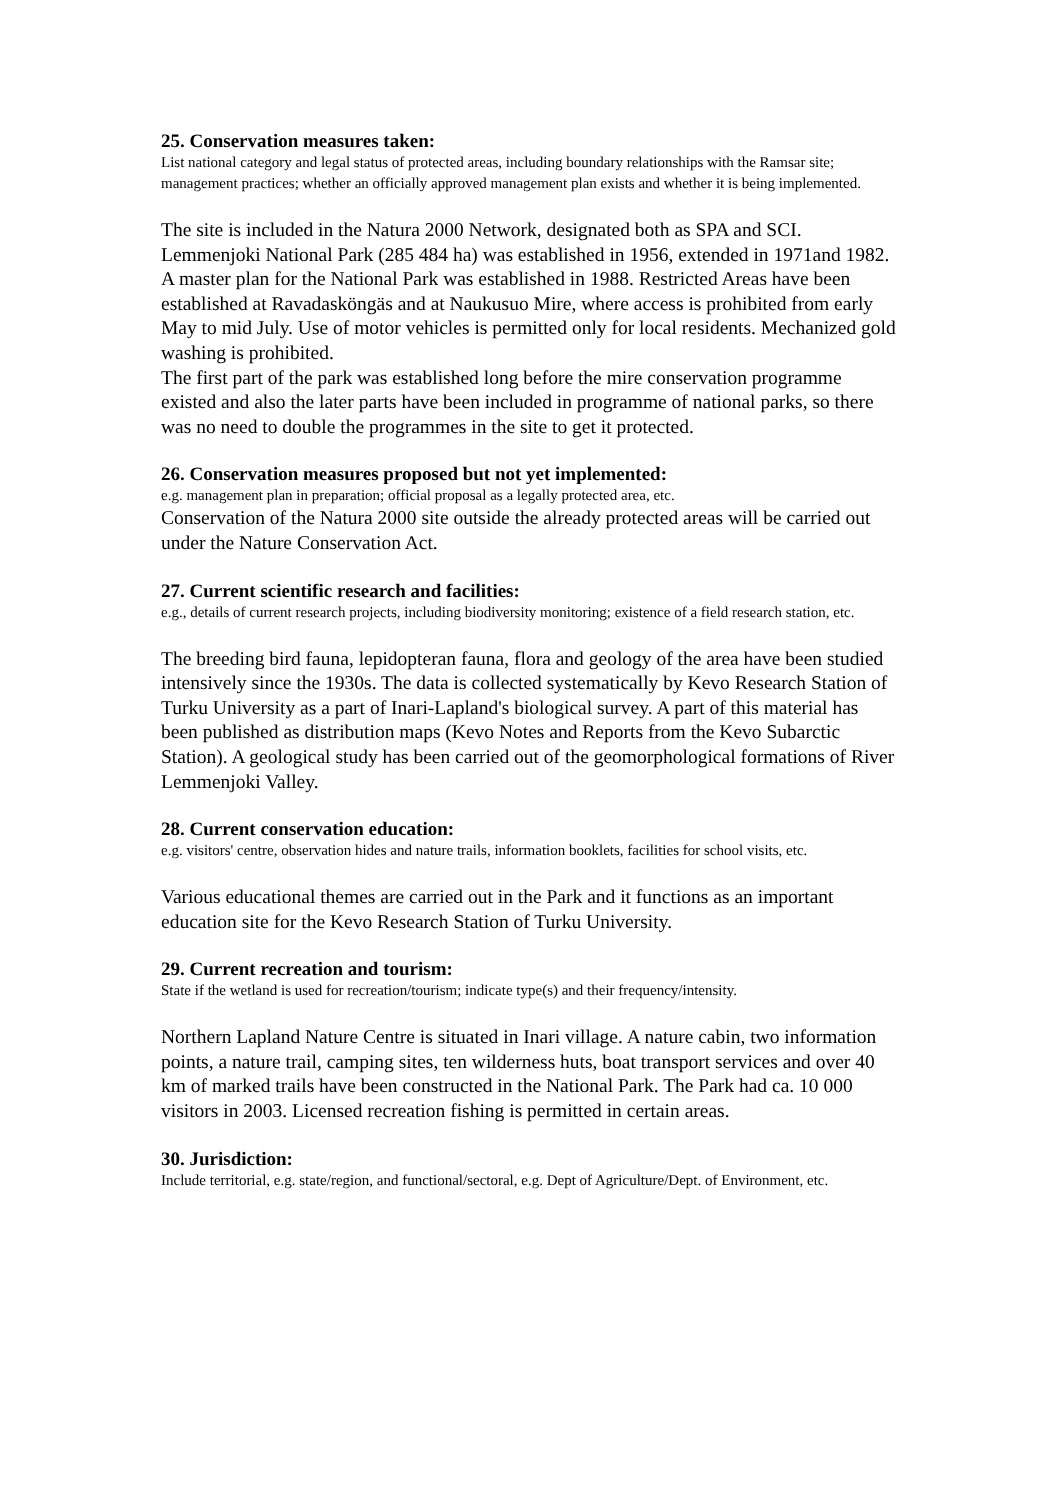25. Conservation measures taken:
List national category and legal status of protected areas, including boundary relationships with the Ramsar site; management practices; whether an officially approved management plan exists and whether it is being implemented.
The site is included in the Natura 2000 Network, designated both as SPA and SCI. Lemmenjoki National Park (285 484 ha) was established in 1956, extended in 1971and 1982. A master plan for the National Park was established in 1988. Restricted Areas have been established at Ravadasköngäs and at Naukusuo Mire, where access is prohibited from early May to mid July. Use of motor vehicles is permitted only for local residents. Mechanized gold washing is prohibited.
The first part of the park was established long before the mire conservation programme existed and also the later parts have been included in programme of national parks, so there was no need to double the programmes in the site to get it protected.
26. Conservation measures proposed but not yet implemented:
e.g. management plan in preparation; official proposal as a legally protected area, etc.
Conservation of the Natura 2000 site outside the already protected areas will be carried out under the Nature Conservation Act.
27. Current scientific research and facilities:
e.g., details of current research projects, including biodiversity monitoring; existence of a field research station, etc.
The breeding bird fauna, lepidopteran fauna, flora and geology of the area have been studied intensively since the 1930s. The data is collected systematically by Kevo Research Station of Turku University as a part of Inari-Lapland's biological survey. A part of this material has been published as distribution maps (Kevo Notes and Reports from the Kevo Subarctic Station). A geological study has been carried out of the geomorphological formations of River Lemmenjoki Valley.
28. Current conservation education:
e.g. visitors' centre, observation hides and nature trails, information booklets, facilities for school visits, etc.
Various educational themes are carried out in the Park and it functions as an important education site for the Kevo Research Station of Turku University.
29. Current recreation and tourism:
State if the wetland is used for recreation/tourism; indicate type(s) and their frequency/intensity.
Northern Lapland Nature Centre is situated in Inari village. A nature cabin, two information points, a nature trail, camping sites, ten wilderness huts, boat transport services and over 40 km of marked trails have been constructed in the National Park. The Park had ca. 10 000 visitors in 2003. Licensed recreation fishing is permitted in certain areas.
30. Jurisdiction:
Include territorial, e.g. state/region, and functional/sectoral, e.g. Dept of Agriculture/Dept. of Environment, etc.